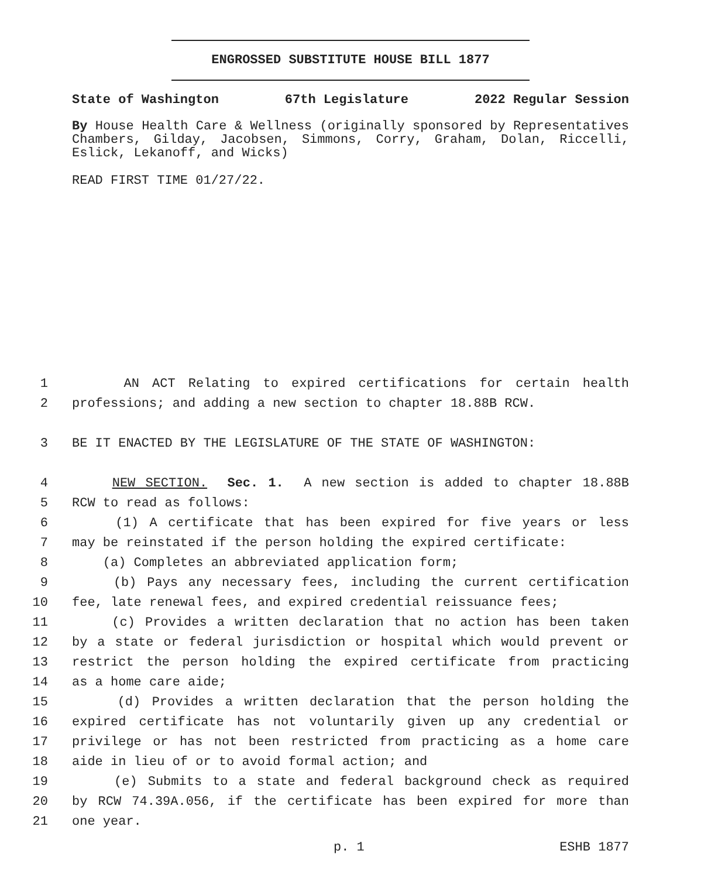ENGROSSED SUBSTITUTE HOUSE BILL 1877
State of Washington 67th Legislature 2022 Regular Session
By House Health Care & Wellness (originally sponsored by Representatives Chambers, Gilday, Jacobsen, Simmons, Corry, Graham, Dolan, Riccelli, Eslick, Lekanoff, and Wicks)
READ FIRST TIME 01/27/22.
1 AN ACT Relating to expired certifications for certain health
2 professions; and adding a new section to chapter 18.88B RCW.
3 BE IT ENACTED BY THE LEGISLATURE OF THE STATE OF WASHINGTON:
4 NEW SECTION. Sec. 1. A new section is added to chapter 18.88B
5 RCW to read as follows:
6 (1) A certificate that has been expired for five years or less
7 may be reinstated if the person holding the expired certificate:
8 (a) Completes an abbreviated application form;
9 (b) Pays any necessary fees, including the current certification
10 fee, late renewal fees, and expired credential reissuance fees;
11 (c) Provides a written declaration that no action has been taken
12 by a state or federal jurisdiction or hospital which would prevent or
13 restrict the person holding the expired certificate from practicing
14 as a home care aide;
15 (d) Provides a written declaration that the person holding the
16 expired certificate has not voluntarily given up any credential or
17 privilege or has not been restricted from practicing as a home care
18 aide in lieu of or to avoid formal action; and
19 (e) Submits to a state and federal background check as required
20 by RCW 74.39A.056, if the certificate has been expired for more than
21 one year.
p. 1 ESHB 1877